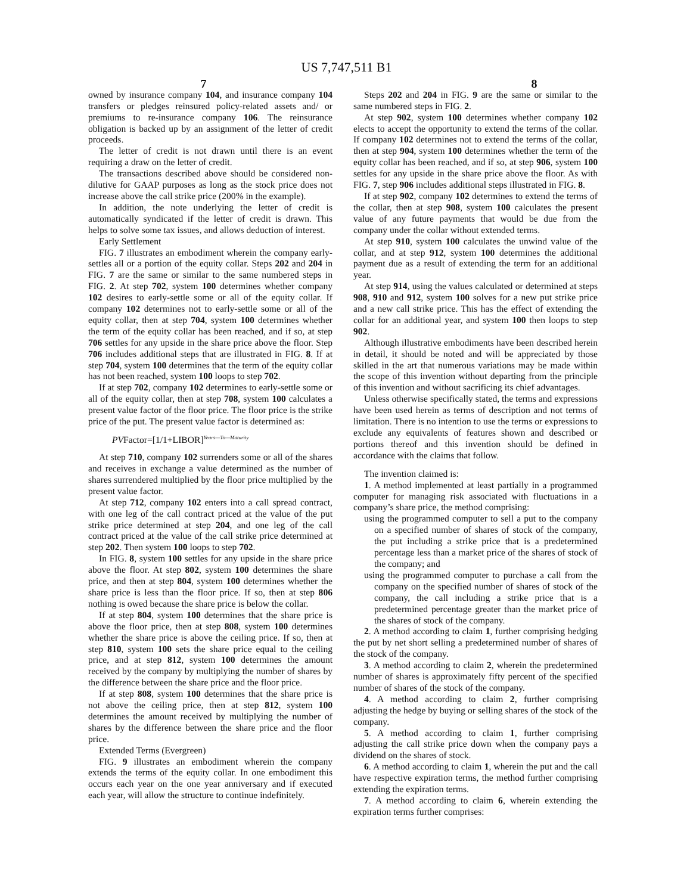US 7,747,511 B1
7 8
owned by insurance company 104, and insurance company 104 transfers or pledges reinsured policy-related assets and/ or premiums to re-insurance company 106. The reinsurance obligation is backed up by an assignment of the letter of credit proceeds.
The letter of credit is not drawn until there is an event requiring a draw on the letter of credit.
The transactions described above should be considered non-dilutive for GAAP purposes as long as the stock price does not increase above the call strike price (200% in the example).
In addition, the note underlying the letter of credit is automatically syndicated if the letter of credit is drawn. This helps to solve some tax issues, and allows deduction of interest.
Early Settlement
FIG. 7 illustrates an embodiment wherein the company early-settles all or a portion of the equity collar. Steps 202 and 204 in FIG. 7 are the same or similar to the same numbered steps in FIG. 2. At step 702, system 100 determines whether company 102 desires to early-settle some or all of the equity collar. If company 102 determines not to early-settle some or all of the equity collar, then at step 704, system 100 determines whether the term of the equity collar has been reached, and if so, at step 706 settles for any upside in the share price above the floor. Step 706 includes additional steps that are illustrated in FIG. 8. If at step 704, system 100 determines that the term of the equity collar has not been reached, system 100 loops to step 702.
If at step 702, company 102 determines to early-settle some or all of the equity collar, then at step 708, system 100 calculates a present value factor of the floor price. The floor price is the strike price of the put. The present value factor is determined as:
PVFactor=[1/1+LIBOR]<sup>Years—To—Maturity</sup>
At step 710, company 102 surrenders some or all of the shares and receives in exchange a value determined as the number of shares surrendered multiplied by the floor price multiplied by the present value factor.
At step 712, company 102 enters into a call spread contract, with one leg of the call contract priced at the value of the put strike price determined at step 204, and one leg of the call contract priced at the value of the call strike price determined at step 202. Then system 100 loops to step 702.
In FIG. 8, system 100 settles for any upside in the share price above the floor. At step 802, system 100 determines the share price, and then at step 804, system 100 determines whether the share price is less than the floor price. If so, then at step 806 nothing is owed because the share price is below the collar.
If at step 804, system 100 determines that the share price is above the floor price, then at step 808, system 100 determines whether the share price is above the ceiling price. If so, then at step 810, system 100 sets the share price equal to the ceiling price, and at step 812, system 100 determines the amount received by the company by multiplying the number of shares by the difference between the share price and the floor price.
If at step 808, system 100 determines that the share price is not above the ceiling price, then at step 812, system 100 determines the amount received by multiplying the number of shares by the difference between the share price and the floor price.
Extended Terms (Evergreen)
FIG. 9 illustrates an embodiment wherein the company extends the terms of the equity collar. In one embodiment this occurs each year on the one year anniversary and if executed each year, will allow the structure to continue indefinitely.
Steps 202 and 204 in FIG. 9 are the same or similar to the same numbered steps in FIG. 2.
At step 902, system 100 determines whether company 102 elects to accept the opportunity to extend the terms of the collar. If company 102 determines not to extend the terms of the collar, then at step 904, system 100 determines whether the term of the equity collar has been reached, and if so, at step 906, system 100 settles for any upside in the share price above the floor. As with FIG. 7, step 906 includes additional steps illustrated in FIG. 8.
If at step 902, company 102 determines to extend the terms of the collar, then at step 908, system 100 calculates the present value of any future payments that would be due from the company under the collar without extended terms.
At step 910, system 100 calculates the unwind value of the collar, and at step 912, system 100 determines the additional payment due as a result of extending the term for an additional year.
At step 914, using the values calculated or determined at steps 908, 910 and 912, system 100 solves for a new put strike price and a new call strike price. This has the effect of extending the collar for an additional year, and system 100 then loops to step 902.
Although illustrative embodiments have been described herein in detail, it should be noted and will be appreciated by those skilled in the art that numerous variations may be made within the scope of this invention without departing from the principle of this invention and without sacrificing its chief advantages.
Unless otherwise specifically stated, the terms and expressions have been used herein as terms of description and not terms of limitation. There is no intention to use the terms or expressions to exclude any equivalents of features shown and described or portions thereof and this invention should be defined in accordance with the claims that follow.
The invention claimed is:
1. A method implemented at least partially in a programmed computer for managing risk associated with fluctuations in a company’s share price, the method comprising:
using the programmed computer to sell a put to the company on a specified number of shares of stock of the company, the put including a strike price that is a predetermined percentage less than a market price of the shares of stock of the company; and
using the programmed computer to purchase a call from the company on the specified number of shares of stock of the company, the call including a strike price that is a predetermined percentage greater than the market price of the shares of stock of the company.
2. A method according to claim 1, further comprising hedging the put by net short selling a predetermined number of shares of the stock of the company.
3. A method according to claim 2, wherein the predetermined number of shares is approximately fifty percent of the specified number of shares of the stock of the company.
4. A method according to claim 2, further comprising adjusting the hedge by buying or selling shares of the stock of the company.
5. A method according to claim 1, further comprising adjusting the call strike price down when the company pays a dividend on the shares of stock.
6. A method according to claim 1, wherein the put and the call have respective expiration terms, the method further comprising extending the expiration terms.
7. A method according to claim 6, wherein extending the expiration terms further comprises: